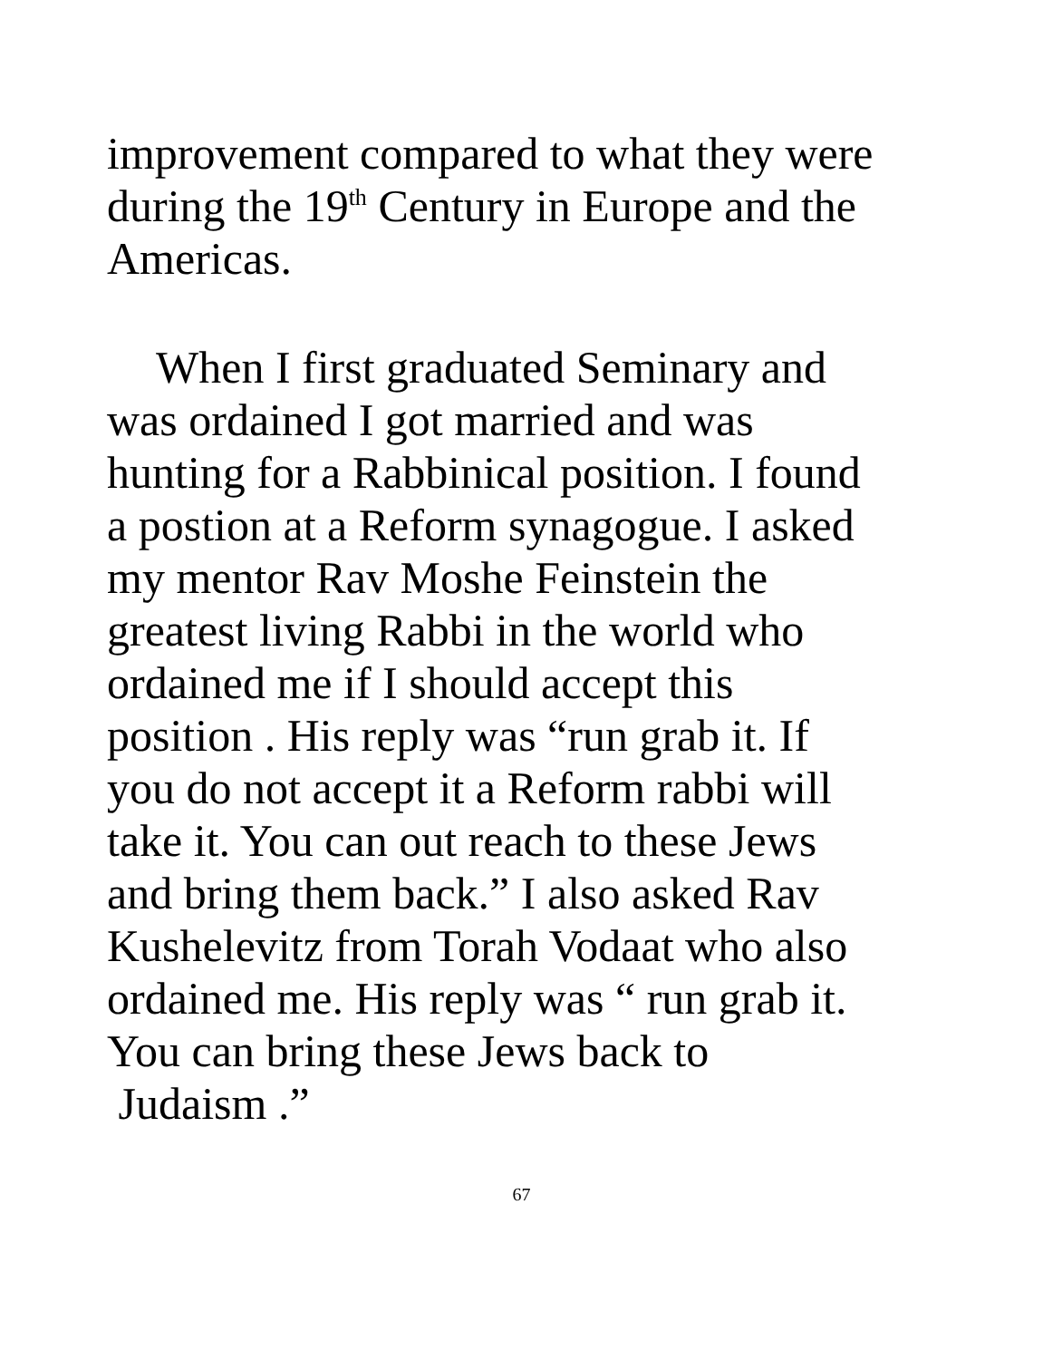improvement compared to what they were
during the 19<sup>th</sup> Century in Europe and the
Americas.
When I first graduated Seminary and
was ordained I got married and was
hunting for a Rabbinical position. I found
a postion at a Reform synagogue. I asked
my mentor Rav Moshe Feinstein the
greatest living Rabbi in the world who
ordained me if I should accept this
position . His reply was “run grab it. If
you do not accept it a Reform rabbi will
take it. You can out reach to these Jews
and bring them back.” I also asked Rav
Kushelevitz from Torah Vodaat who also
ordained me. His reply was “ run grab it.
You can bring these Jews back to
Judaism .”
67